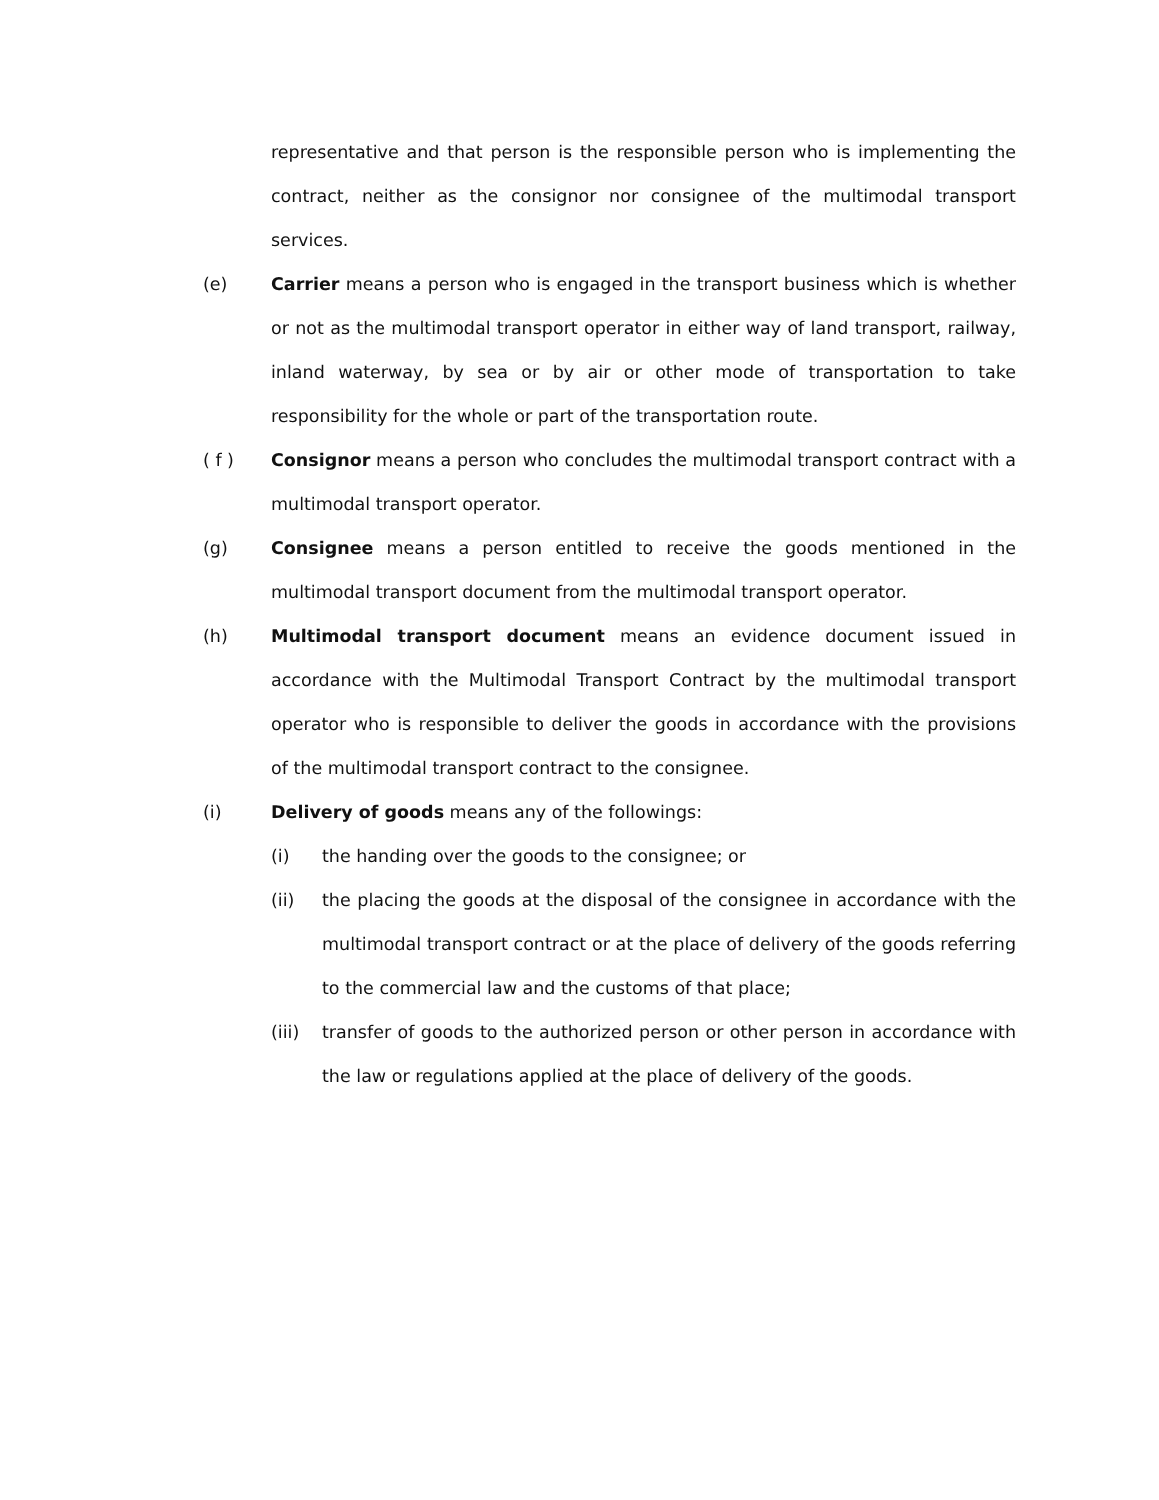representative and that person is the responsible person who is implementing the contract, neither as the consignor nor consignee of the multimodal transport services.
(e) Carrier means a person who is engaged in the transport business which is whether or not as the multimodal transport operator in either way of land transport, railway, inland waterway, by sea or by air or other mode of transportation to take responsibility for the whole or part of the transportation route.
( f ) Consignor means a person who concludes the multimodal transport contract with a multimodal transport operator.
(g) Consignee means a person entitled to receive the goods mentioned in the multimodal transport document from the multimodal transport operator.
(h) Multimodal transport document means an evidence document issued in accordance with the Multimodal Transport Contract by the multimodal transport operator who is responsible to deliver the goods in accordance with the provisions of the multimodal transport contract to the consignee.
(i) Delivery of goods means any of the followings:
(i) the handing over the goods to the consignee; or
(ii) the placing the goods at the disposal of the consignee in accordance with the multimodal transport contract or at the place of delivery of the goods referring to the commercial law and the customs of that place;
(iii)
transfer of goods to the authorized person or other person in accordance with the law or regulations applied at the place of delivery of the goods.